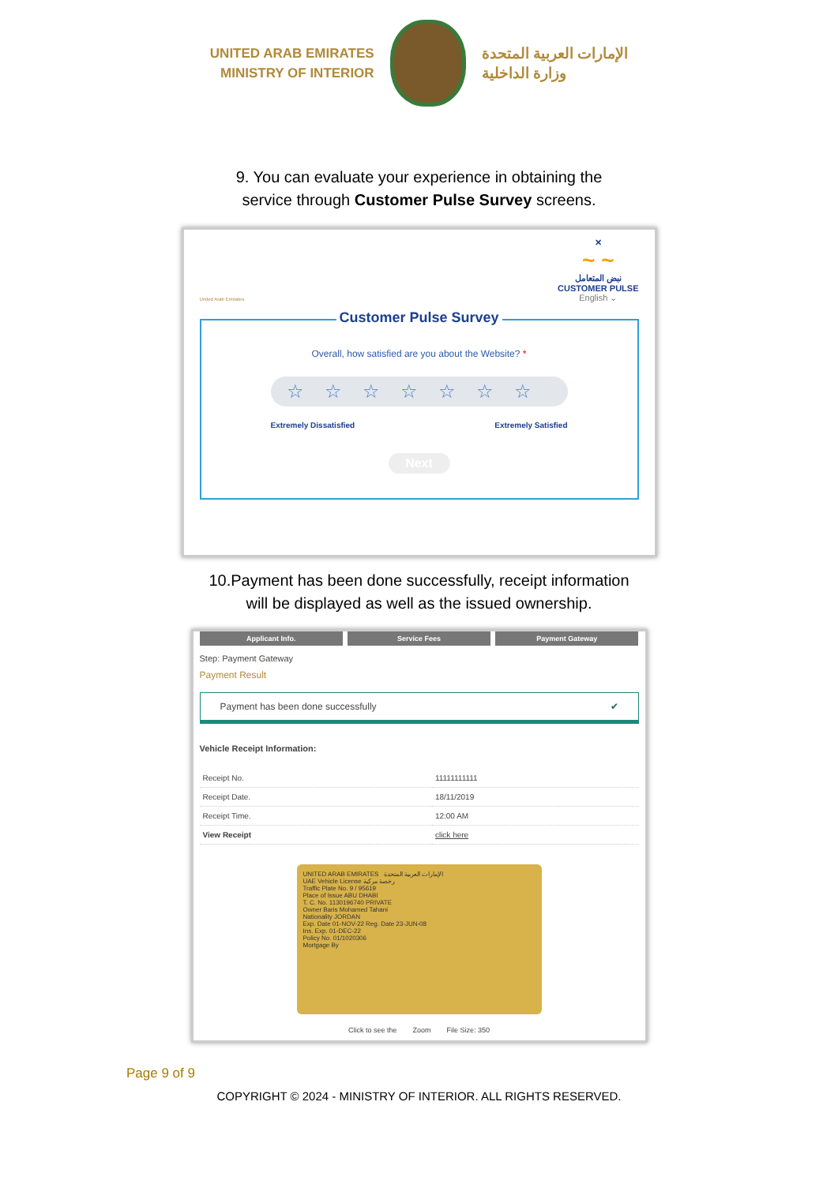UNITED ARAB EMIRATES
MINISTRY OF INTERIOR
الإمارات العربية المتحدة
وزارة الداخلية
9. You can evaluate your experience in obtaining the
service through Customer Pulse Survey screens.
United Arab Emirates
✕
~ ~
نبض المتعامل
CUSTOMER PULSE
English ⌄
Customer Pulse Survey
Overall, how satisfied are you about the Website? *
☆☆☆☆☆☆☆
Extremely Dissatisfied Extremely Satisfied
Next
10.Payment has been done successfully, receipt information
will be displayed as well as the issued ownership.
Applicant Info. Service Fees Payment Gateway
Step: Payment Gateway
Payment Result
Payment has been done successfully ✔
Vehicle Receipt Information:
| Receipt No. | 11111111111 |
| Receipt Date. | 18/11/2019 |
| Receipt Time. | 12:00 AM |
| View Receipt | click here |
UNITED ARAB EMIRATES الإمارات العربية المتحدة
UAE Vehicle License رخصة مركبة
Traffic Plate No. 9 / 95619
Place of Issue ABU DHABI
T. C. No. 1130196740 PRIVATE
Owner Baris Mohamed Tahani
Nationality JORDAN
Exp. Date 01-NOV-22 Reg. Date 23-JUN-08
Ins. Exp. 01-DEC-22
Policy No. 01/1020306
Mortgage By
Click to see the Zoom File Size: 350
Page 9 of 9
COPYRIGHT © 2024 - MINISTRY OF INTERIOR. ALL RIGHTS RESERVED.